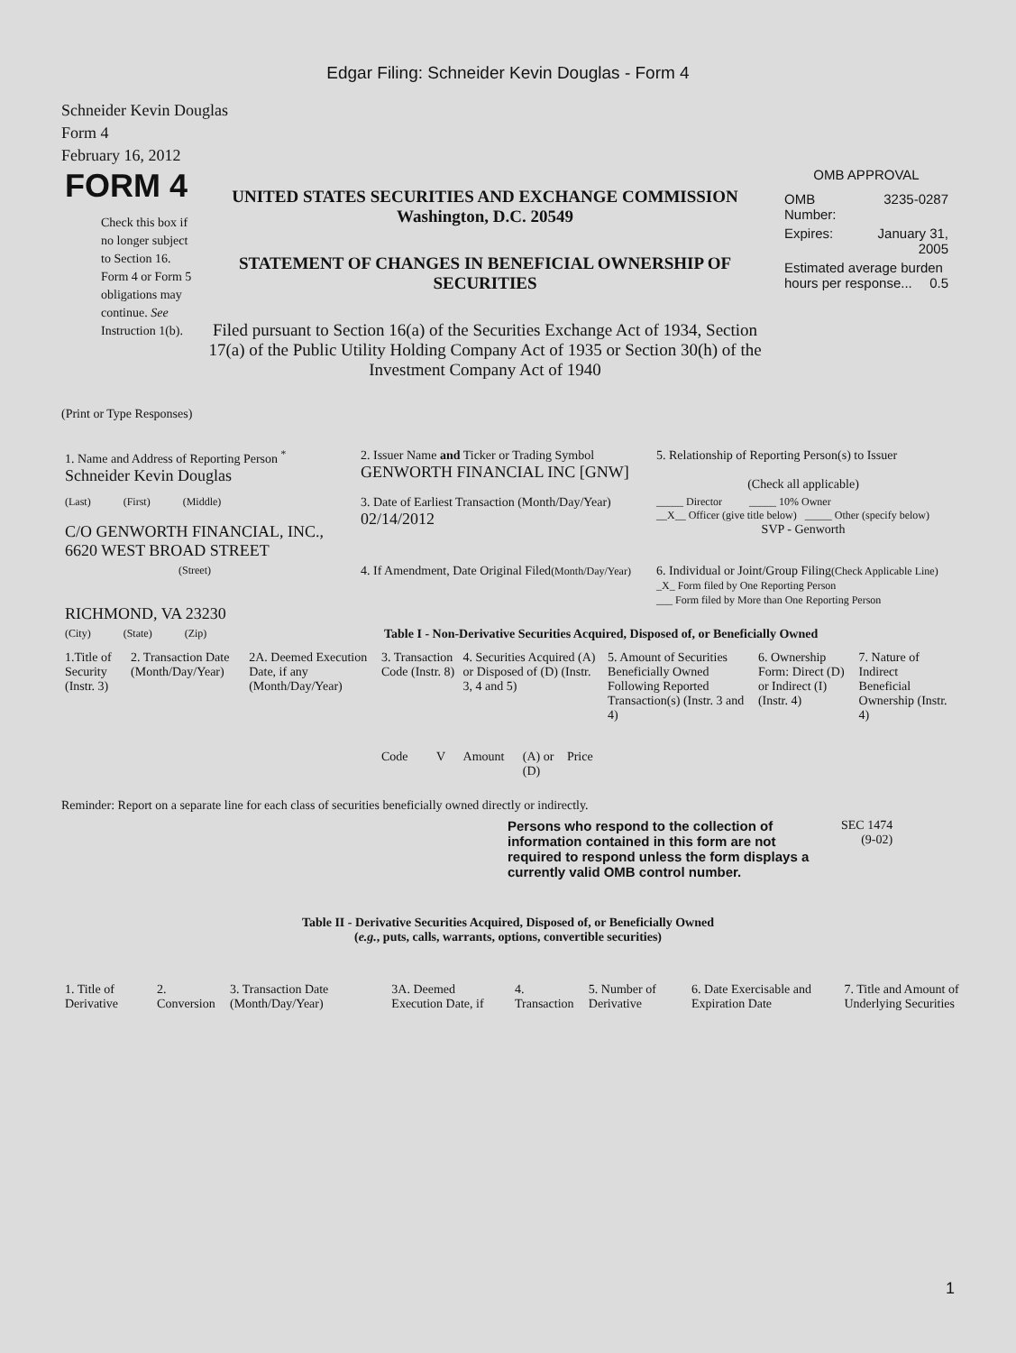Edgar Filing: Schneider Kevin Douglas - Form 4
Schneider Kevin Douglas
Form 4
February 16, 2012
FORM 4
Check this box if no longer subject to Section 16. Form 4 or Form 5 obligations may continue. See Instruction 1(b).
UNITED STATES SECURITIES AND EXCHANGE COMMISSION
Washington, D.C. 20549
STATEMENT OF CHANGES IN BENEFICIAL OWNERSHIP OF SECURITIES
Filed pursuant to Section 16(a) of the Securities Exchange Act of 1934, Section 17(a) of the Public Utility Holding Company Act of 1935 or Section 30(h) of the Investment Company Act of 1940
OMB APPROVAL
| OMB Number: | 3235-0287 |
| Expires: | January 31, 2005 |
| Estimated average burden hours per response... 0.5 | |
(Print or Type Responses)
| 1. Name and Address of Reporting Person <sup>*</sup> Schneider Kevin Douglas | 2. Issuer Name and Ticker or Trading Symbol GENWORTH FINANCIAL INC [GNW] | 5. Relationship of Reporting Person(s) to Issuer (Check all applicable) |
| (Last) (First) (Middle) C/O GENWORTH FINANCIAL, INC., 6620 WEST BROAD STREET | 3. Date of Earliest Transaction (Month/Day/Year) 02/14/2012 | _____ Director _____ 10% Owner __X__ Officer (give title below) _____ Other (specify below) SVP - Genworth |
| (Street) RICHMOND, VA 23230 | 4. If Amendment, Date Original Filed (Month/Day/Year) | 6. Individual or Joint/Group Filing (Check Applicable Line) _X_ Form filed by One Reporting Person ___ Form filed by More than One Reporting Person |
| (City) (State) (Zip) | Table I - Non-Derivative Securities Acquired, Disposed of, or Beneficially Owned | |
| 1.Title of Security (Instr. 3) | 2. Transaction Date (Month/Day/Year) | 2A. Deemed Execution Date, if any (Month/Day/Year) | 3. Transaction Code (Instr. 8) | | 4. Securities Acquired (A) or Disposed of (D) (Instr. 3, 4 and 5) | | | 5. Amount of Securities Beneficially Owned Following Reported Transaction(s) (Instr. 3 and 4) | 6. Ownership Form: Direct (D) or Indirect (I) (Instr. 4) | 7. Nature of Indirect Beneficial Ownership (Instr. 4) |
| --- | --- | --- | --- | --- | --- | --- | --- | --- | --- | --- |
| | | | Code | V | Amount | (A) or (D) | Price | | | |
Reminder: Report on a separate line for each class of securities beneficially owned directly or indirectly.
Persons who respond to the collection of information contained in this form are not required to respond unless the form displays a currently valid OMB control number.
SEC 1474
(9-02)
Table II - Derivative Securities Acquired, Disposed of, or Beneficially Owned
(e.g., puts, calls, warrants, options, convertible securities)
| 1. Title of Derivative | 2. Conversion | 3. Transaction Date (Month/Day/Year) | 3A. Deemed Execution Date, if | 4. Transaction | 5. Number of Derivative | 6. Date Exercisable and Expiration Date | 7. Title and Amount of Underlying Securities |
| --- | --- | --- | --- | --- | --- | --- | --- |
1